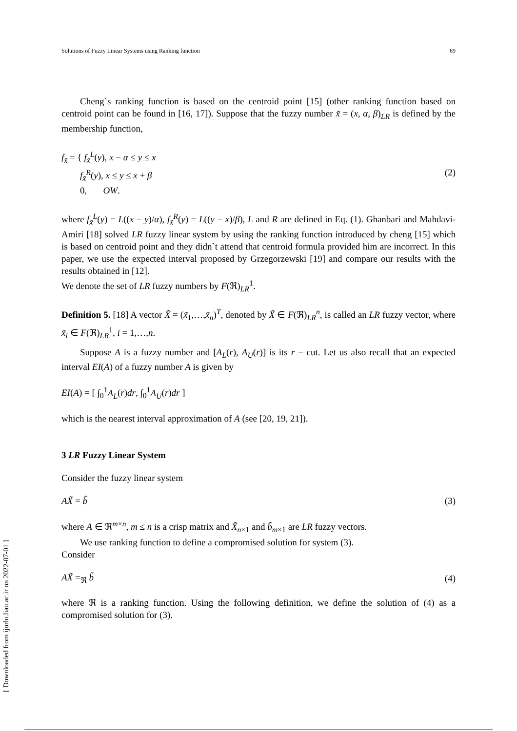Solutions of Fuzzy Linear Systems using Ranking function 69
Cheng`s ranking function is based on the centroid point [15] (other ranking function based on centroid point can be found in [16, 17]). Suppose that the fuzzy number x̃ = (x, α, β)<sub>LR</sub> is defined by the membership function,
f<sub>x̃</sub> = { f<sub>x̃</sub><sup>L</sup>(y), x − α ≤ y ≤ x
f<sub>x̃</sub><sup>R</sup>(y), x ≤ y ≤ x + β
0, OW.
(2)
where f<sub>x̃</sub><sup>L</sup>(y) = L((x − y)/α), f<sub>x̃</sub><sup>R</sup>(y) = L((y − x)/β), L and R are defined in Eq. (1). Ghanbari and Mahdavi-Amiri [18] solved LR fuzzy linear system by using the ranking function introduced by cheng [15] which is based on centroid point and they didn`t attend that centroid formula provided him are incorrect. In this paper, we use the expected interval proposed by Grzegorzewski [19] and compare our results with the results obtained in [12].
We denote the set of LR fuzzy numbers by F(ℜ)<sub>LR</sub><sup>1</sup>.
Definition 5. [18] A vector X̃ = (x̃<sub>1</sub>,…,x̃<sub>n</sub>)<sup>T</sup>, denoted by X̃ ∈ F(ℜ)<sub>LR</sub><sup>n</sup>, is called an LR fuzzy vector, where x̃<sub>i</sub> ∈ F(ℜ)<sub>LR</sub><sup>1</sup>, i = 1,…,n.
Suppose A is a fuzzy number and [A<sub>L</sub>(r), A<sub>U</sub>(r)] is its r − cut. Let us also recall that an expected interval EI(A) of a fuzzy number A is given by
EI(A) = [ ∫<sub>0</sub><sup>1</sup>A<sub>L</sub>(r)dr, ∫<sub>0</sub><sup>1</sup>A<sub>U</sub>(r)dr ]
which is the nearest interval approximation of A (see [20, 19, 21]).
3 LR Fuzzy Linear System
Consider the fuzzy linear system
AX̃ = b̃ (3)
where A ∈ ℜ<sup>m×n</sup>, m ≤ n is a crisp matrix and X̃<sub>n×1</sub> and b̃<sub>m×1</sub> are LR fuzzy vectors.
We use ranking function to define a compromised solution for system (3).
Consider
AX̃ =<sub>ℜ</sub> b̃ (4)
where ℜ is a ranking function. Using the following definition, we define the solution of (4) as a compromised solution for (3).
[ Downloaded from ijorlu.liau.ac.ir on 2022-07-01 ]